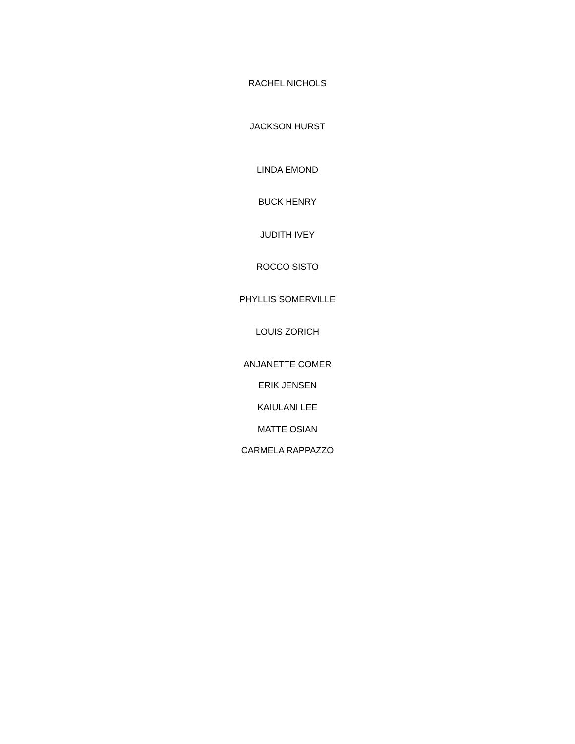RACHEL NICHOLS
JACKSON HURST
LINDA EMOND
BUCK HENRY
JUDITH IVEY
ROCCO SISTO
PHYLLIS SOMERVILLE
LOUIS ZORICH
ANJANETTE COMER
ERIK JENSEN
KAIULANI LEE
MATTE OSIAN
CARMELA RAPPAZZO